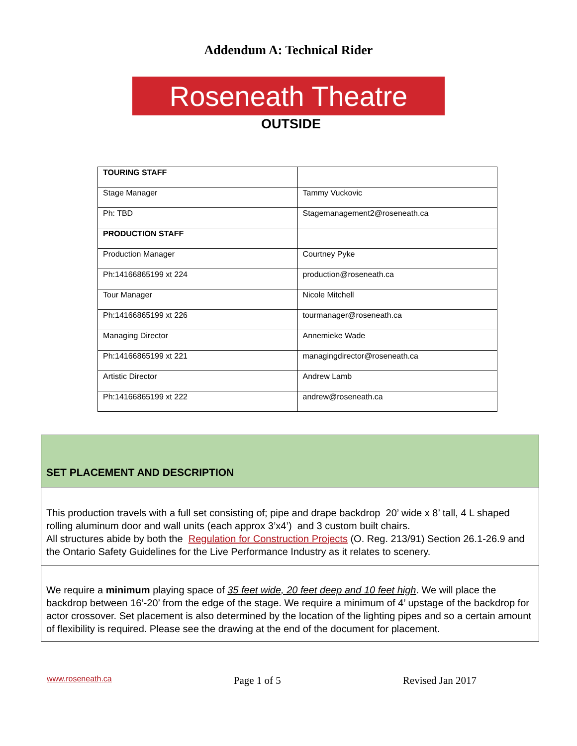Addendum A: Technical Rider
Roseneath Theatre
OUTSIDE
| TOURING STAFF | |
| Stage Manager | Tammy Vuckovic |
| Ph: TBD | Stagemanagement2@roseneath.ca |
| PRODUCTION STAFF | |
| Production Manager | Courtney Pyke |
| Ph:14166865199 xt 224 | production@roseneath.ca |
| Tour Manager | Nicole Mitchell |
| Ph:14166865199 xt 226 | tourmanager@roseneath.ca |
| Managing Director | Annemieke Wade |
| Ph:14166865199 xt 221 | managingdirector@roseneath.ca |
| Artistic Director | Andrew Lamb |
| Ph:14166865199 xt 222 | andrew@roseneath.ca |
| SET PLACEMENT AND DESCRIPTION |
| This production travels with a full set consisting of; pipe and drape backdrop 20’ wide x 8’ tall, 4 L shaped rolling aluminum door and wall units (each approx 3’x4’) and 3 custom built chairs. All structures abide by both the Regulation for Construction Projects (O. Reg. 213/91) Section 26.1-26.9 and the Ontario Safety Guidelines for the Live Performance Industry as it relates to scenery. |
| We require a minimum playing space of 35 feet wide, 20 feet deep and 10 feet high . We will place the backdrop between 16’-20’ from the edge of the stage. We require a minimum of 4’ upstage of the backdrop for actor crossover. Set placement is also determined by the location of the lighting pipes and so a certain amount of flexibility is required. Please see the drawing at the end of the document for placement. |
www.roseneath.ca Page 1 of 5 Revised Jan 2017